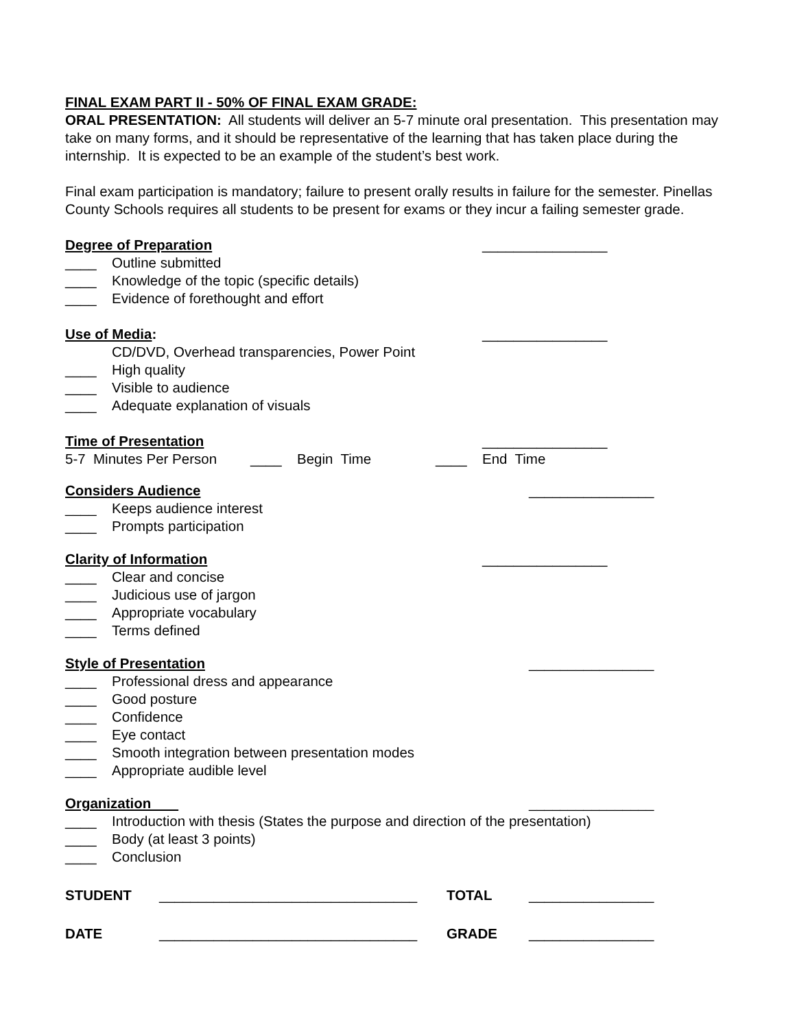FINAL EXAM PART II - 50% OF FINAL EXAM GRADE:
ORAL PRESENTATION: All students will deliver an 5-7 minute oral presentation. This presentation may take on many forms, and it should be representative of the learning that has taken place during the internship. It is expected to be an example of the student’s best work.
Final exam participation is mandatory; failure to present orally results in failure for the semester. Pinellas County Schools requires all students to be present for exams or they incur a failing semester grade.
Degree of Preparation ________________
____ Outline submitted
____ Knowledge of the topic (specific details)
____ Evidence of forethought and effort
Use of Media: ________________
CD/DVD, Overhead transparencies, Power Point
____ High quality
____ Visible to audience
____ Adequate explanation of visuals
Time of Presentation ________________
5-7 Minutes Per Person ____ Begin Time ____ End Time
Considers Audience ________________
____ Keeps audience interest
____ Prompts participation
Clarity of Information ________________
____ Clear and concise
____ Judicious use of jargon
____ Appropriate vocabulary
____ Terms defined
Style of Presentation ________________
____ Professional dress and appearance
____ Good posture
____ Confidence
____ Eye contact
____ Smooth integration between presentation modes
____ Appropriate audible level
Organization ________________
____ Introduction with thesis (States the purpose and direction of the presentation)
____ Body (at least 3 points)
____ Conclusion
STUDENT _________________________________ TOTAL ________________
DATE _________________________________ GRADE ________________